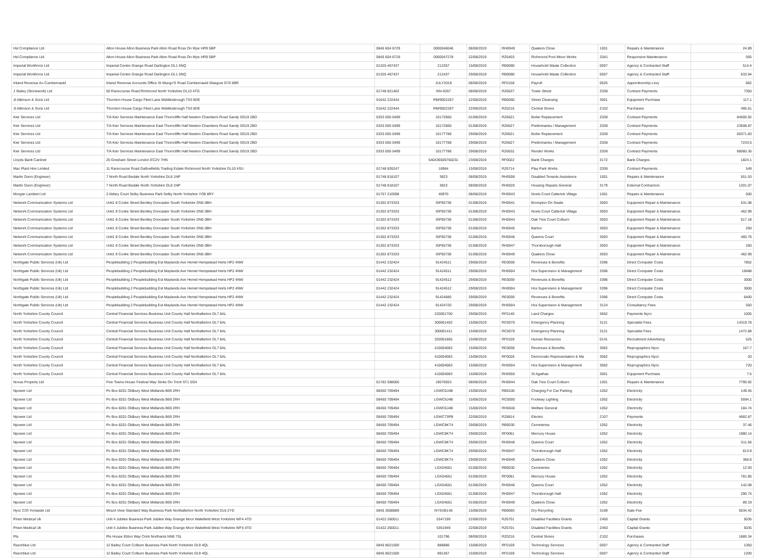| Hsl Compliance Ltd | Alton House Alton Business Park Alton Road Ross On Wye HR9 5BP | 0845 604 6729 | 0000046046 | 08/08/2019 | RH0049 | Quakers Close | 1001 | Repairs & Maintenance | 24.89 |
| Hsl Compliance Ltd | Alton House Alton Business Park Alton Road Ross On Wye HR9 5BP | 0845 604 6729 | 0000047278 | 22/08/2019 | RZ6403 | Richmond Pool Minor Works | Z041 | Responsive Maintenance | 565 |
| Imperial Workforce Ltd | Imperial Centre Grange Road Darlington DL1 5NQ | 01325 467437 | 212357 | 15/08/2019 | RB0080 | Household Waste Collection | 0007 | Agency & Contracted Staff | 514.4 |
| Imperial Workforce Ltd | Imperial Centre Grange Road Darlington DL1 5NQ | 01325 467437 | 212437 | 29/08/2019 | RB0080 | Household Waste Collection | 0007 | Agency & Contracted Staff | 633.94 |
| Inland Revenue Ao Cumbernauld | Inland Revenue Accounts Office St Mungo'S Road Cumbernauld Glasgow G70 6BR | | JULY2019 | 08/08/2019 | RF0158 | Payroll | 0025 | Apprenticeship Levy | 882 |
| J Staley (Stonework) Ltd | 50 Racecourse Road Richmond North Yorkshire DL10 4TG | 01748 821462 | INV-0267 | 08/08/2019 | RZ6637 | Tower Street | Z036 | Contract Payments | 7350 |
| Jt Atkinson & Sons Ltd | Thornton House Cargo Fleet Lane Middlesbrough TS3 8DE | 01642 222444 | RM/9922267 | 22/08/2019 | RB0060 | Street Cleansing | 3001 | Equipment Purchase | 117.1 |
| Jt Atkinson & Sons Ltd | Thornton House Cargo Fleet Lane Middlesbrough TS3 8DE | 01642 222444 | RM/9922267 | 22/08/2019 | RZ0216 | Central Stores | Z102 | Purchases | 495.61 |
| Kier Services Ltd | T/A Kier Services Maintenance East Thorncliffe Hall Newton Chambers Road Sandy SG19 2BD | 0333 005 0499 | 10172660 | 01/08/2019 | RZ6621 | Boiler Replacement | Z036 | Contract Payments | 84505.92 |
| Kier Services Ltd | T/A Kier Services Maintenance East Thorncliffe Hall Newton Chambers Road Sandy SG19 2BD | 0333 005 0499 | 10172660 | 01/08/2019 | RZ6627 | Preliminaries / Management | Z036 | Contract Payments | 23508.87 |
| Kier Services Ltd | T/A Kier Services Maintenance East Thorncliffe Hall Newton Chambers Road Sandy SG19 2BD | 0333 005 0499 | 10177788 | 29/08/2019 | RZ6621 | Boiler Replacement | Z036 | Contract Payments | 60371.83 |
| Kier Services Ltd | T/A Kier Services Maintenance East Thorncliffe Hall Newton Chambers Road Sandy SG19 2BD | 0333 005 0499 | 10177788 | 29/08/2019 | RZ6627 | Preliminaries / Management | Z036 | Contract Payments | 7233.5 |
| Kier Services Ltd | T/A Kier Services Maintenance East Thorncliffe Hall Newton Chambers Road Sandy SG19 2BD | 0333 005 0499 | 10177788 | 29/08/2019 | RZ6632 | Render Works | Z036 | Contract Payments | 68060.35 |
| Lloyds Bank Cardnet | 25 Gresham Street London EC2V 7HN | | 540436505760231 | 23/08/2019 | RF0022 | Bank Charges | 3172 | Bank Charges | 1824.1 |
| Mac Plant Hire Limited | 11 Racecourse Road Gallowfields Trading Estate Richmond North Yorkshire DL10 4SU | 01748 826247 | 16964 | 15/08/2019 | RZ6714 | Play Park Works | Z036 | Contract Payments | 549 |
| Martin Dunn (Engineer) | 7 North Road Bedale North Yorkshire DL8 1NP | 01748 818107 | 3823 | 08/08/2019 | RH0006 | Disabled Tenants Assistance | 1001 | Repairs & Maintenance | 551.53 |
| Martin Dunn (Engineer) | 7 North Road Bedale North Yorkshire DL8 1NP | 01748 818107 | 3823 | 08/08/2019 | RH0020 | Housing Repairs General | 3179 | External Contractors | 1201.07 |
| Morgan Lambert Ltd | 2 Abbey Court Selby Business Park Selby North Yorkshire YO8 8RY | 01757 210598 | 40970 | 08/08/2019 | RH0043 | Noels Court Catterick Village | 1001 | Repairs & Maintenance | 500 |
| Network Communication Systems Ltd | Unit1 8 Cooke Street Bentley Doncaster South Yorkshire DN5 0BH | 01302 873333 | ISP05738 | 01/08/2019 | RH0041 | Brompton On Swale | 3003 | Equipment Repair & Maintenance | 531.08 |
| Network Communication Systems Ltd | Unit1 8 Cooke Street Bentley Doncaster South Yorkshire DN5 0BH | 01302 873333 | ISP05738 | 01/08/2019 | RH0043 | Noels Court Catterick Village | 3003 | Equipment Repair & Maintenance | 462.99 |
| Network Communication Systems Ltd | Unit1 8 Cooke Street Bentley Doncaster South Yorkshire DN5 0BH | 01302 873333 | ISP05738 | 01/08/2019 | RH0044 | Oak Tree Court Colburn | 3003 | Equipment Repair & Maintenance | 517.18 |
| Network Communication Systems Ltd | Unit1 8 Cooke Street Bentley Doncaster South Yorkshire DN5 0BH | 01302 873333 | ISP05738 | 01/08/2019 | RH0045 | Barton | 3003 | Equipment Repair & Maintenance | 260 |
| Network Communication Systems Ltd | Unit1 8 Cooke Street Bentley Doncaster South Yorkshire DN5 0BH | 01302 873333 | ISP05738 | 01/08/2019 | RH0046 | Queens Court | 3003 | Equipment Repair & Maintenance | 460.76 |
| Network Communication Systems Ltd | Unit1 8 Cooke Street Bentley Doncaster South Yorkshire DN5 0BH | 01302 873333 | ISP05738 | 01/08/2019 | RH0047 | Thornborough Hall | 3003 | Equipment Repair & Maintenance | 260 |
| Network Communication Systems Ltd | Unit1 8 Cooke Street Bentley Doncaster South Yorkshire DN5 0BH | 01302 873333 | ISP05738 | 01/08/2019 | RH0049 | Quakers Close | 3003 | Equipment Repair & Maintenance | 462.99 |
| Northgate Public Services (Uk) Ltd | Peoplebuilding 2 Peoplebuilding Est Maylands Ave Hemel Hempstead Herts HP2 4NW | 01442 232424 | 91424511 | 29/08/2019 | RE0059 | Revenues & Benefits | 3396 | Direct Computer Costs | 7852 |
| Northgate Public Services (Uk) Ltd | Peoplebuilding 2 Peoplebuilding Est Maylands Ave Hemel Hempstead Herts HP2 4NW | 01442 232424 | 91424511 | 29/08/2019 | RH0004 | Hra Supervision & Management | 3396 | Direct Computer Costs | 19488 |
| Northgate Public Services (Uk) Ltd | Peoplebuilding 2 Peoplebuilding Est Maylands Ave Hemel Hempstead Herts HP2 4NW | 01442 232424 | 91424512 | 29/08/2019 | RE0059 | Revenues & Benefits | 3396 | Direct Computer Costs | 3000 |
| Northgate Public Services (Uk) Ltd | Peoplebuilding 2 Peoplebuilding Est Maylands Ave Hemel Hempstead Herts HP2 4NW | 01442 232424 | 91424512 | 29/08/2019 | RH0004 | Hra Supervision & Management | 3396 | Direct Computer Costs | 3000 |
| Northgate Public Services (Uk) Ltd | Peoplebuilding 2 Peoplebuilding Est Maylands Ave Hemel Hempstead Herts HP2 4NW | 01442 232424 | 91424685 | 29/08/2019 | RE0059 | Revenues & Benefits | 3396 | Direct Computer Costs | 6400 |
| Northgate Public Services (Uk) Ltd | Peoplebuilding 2 Peoplebuilding Est Maylands Ave Hemel Hempstead Herts HP2 4NW | 01442 232424 | 91424720 | 29/08/2019 | RH0004 | Hra Supervision & Management | 3124 | Consultancy Fees | 550 |
| North Yorkshire County Council | Central Financial Services Business Unit County Hall Northallerton DL7 8AL | | 220001700 | 29/08/2019 | RF0140 | Land Charges | 3662 | Payments Nycc | 1005 |
| North Yorkshire County Council | Central Financial Services Business Unit County Hall Northallerton DL7 8AL | | 300001402 | 15/08/2019 | RC0070 | Emergency Planning | 3121 | Specialist Fees | 14319.78 |
| North Yorkshire County Council | Central Financial Services Business Unit County Hall Northallerton DL7 8AL | | 300001411 | 15/08/2019 | RC0070 | Emergency Planning | 3121 | Specialist Fees | 1472.88 |
| North Yorkshire County Council | Central Financial Services Business Unit County Hall Northallerton DL7 8AL | | 320001865 | 15/08/2019 | RF0159 | Human Resources | 0141 | Recruitment Advertising | 525 |
| North Yorkshire County Council | Central Financial Services Business Unit County Hall Northallerton DL7 8AL | | 410004083 | 15/08/2019 | RE0059 | Revenues & Benefits | 3062 | Reprographics Nycc | 167.7 |
| North Yorkshire County Council | Central Financial Services Business Unit County Hall Northallerton DL7 8AL | | 410004083 | 15/08/2019 | RF0028 | Democratic Representation & Ma | 3062 | Reprographics Nycc | 20 |
| North Yorkshire County Council | Central Financial Services Business Unit County Hall Northallerton DL7 8AL | | 410004083 | 15/08/2019 | RH0004 | Hra Supervision & Management | 3062 | Reprographics Nycc | 720 |
| North Yorkshire County Council | Central Financial Services Business Unit County Hall Northallerton DL7 8AL | | 410004083 | 15/08/2019 | RH0050 | St Agathas | 3001 | Equipment Purchase | 7.5 |
| Novus Property Ltd | Five Towns House Festival Way Stoke On Trent ST1 5SH | 01782 598000 | 19070553 | 08/08/2019 | RH0044 | Oak Tree Court Colburn | 1001 | Repairs & Maintenance | 7795.92 |
| Npower Ltd | Po Box 8201 Oldbury West Midlands B69 2RH | 08450 709494 | LGWC6J4B | 15/08/2019 | RB0100 | Charging For Car Parking | 1052 | Electricity | 149.45 |
| Npower Ltd | Po Box 8201 Oldbury West Midlands B69 2RH | 08450 709494 | LGWC6J4B | 15/08/2019 | RC0000 | Footway Lighting | 1052 | Electricity | 5594.1 |
| Npower Ltd | Po Box 8201 Oldbury West Midlands B69 2RH | 08450 709494 | LGWC6J4B | 15/08/2019 | RH0040 | Welfare General | 1052 | Electricity | 184.74 |
| Npower Ltd | Po Box 8201 Oldbury West Midlands B69 2RH | 08450 709494 | LGWC73PB | 22/08/2019 | RZ8814 | Electric | Z107 | Payments | 4682.87 |
| Npower Ltd | Po Box 8201 Oldbury West Midlands B69 2RH | 08450 709494 | LGWC8KT4 | 29/08/2019 | RB0030 | Cemeteries | 1052 | Electricity | 37.46 |
| Npower Ltd | Po Box 8201 Oldbury West Midlands B69 2RH | 08450 709494 | LGWC8KT4 | 29/08/2019 | RF0061 | Mercury House | 1052 | Electricity | 1980.14 |
| Npower Ltd | Po Box 8201 Oldbury West Midlands B69 2RH | 08450 709494 | LGWC8KT4 | 29/08/2019 | RH0046 | Queens Court | 1052 | Electricity | 511.56 |
| Npower Ltd | Po Box 8201 Oldbury West Midlands B69 2RH | 08450 709494 | LGWC8KT4 | 29/08/2019 | RH0047 | Thornborough Hall | 1052 | Electricity | 813.9 |
| Npower Ltd | Po Box 8201 Oldbury West Midlands B69 2RH | 08450 709494 | LGWC8KT4 | 29/08/2019 | RH0049 | Quakers Close | 1052 | Electricity | 368.8 |
| Npower Ltd | Po Box 8201 Oldbury West Midlands B69 2RH | 08450 709494 | LGX04561 | 01/08/2019 | RB0030 | Cemeteries | 1052 | Electricity | 12.93 |
| Npower Ltd | Po Box 8201 Oldbury West Midlands B69 2RH | 08450 709494 | LGX04561 | 01/08/2019 | RF0061 | Mercury House | 1052 | Electricity | 781.85 |
| Npower Ltd | Po Box 8201 Oldbury West Midlands B69 2RH | 08450 709494 | LGX04561 | 01/08/2019 | RH0046 | Queens Court | 1052 | Electricity | 142.08 |
| Npower Ltd | Po Box 8201 Oldbury West Midlands B69 2RH | 08450 709494 | LGX04561 | 01/08/2019 | RH0047 | Thornborough Hall | 1052 | Electricity | 290.74 |
| Npower Ltd | Po Box 8201 Oldbury West Midlands B69 2RH | 08450 709494 | LGX04561 | 01/08/2019 | RH0049 | Quakers Close | 1052 | Electricity | 89.19 |
| Nycc C/O Yorwaste Ltd | Mount View Standard Way Business Park Northallerton North Yorkshire DL6 2YD | 0845 3008889 | NYSI36145 | 15/08/2019 | RB0083 | Dry Recycling | 3169 | Gate Fee | 5034.42 |
| Prism Medical Uk | Unit 4 Jubilee Business Park Jubilee Way Grange Moor Wakefield West Yorkshire WF4 4TD | 01422 260011 | 5347199 | 22/08/2019 | RZ6701 | Disabled Facilities Grants | Z450 | Capital Grants | 5035 |
| Prism Medical Uk | Unit 4 Jubilee Business Park Jubilee Way Grange Moor Wakefield West Yorkshire WF4 4TD | 01422 260011 | 5351949 | 22/08/2019 | RZ6701 | Disabled Facilities Grants | Z450 | Capital Grants | 5035 |
| Pts | Pts House Eldon Way Crick Northants NN6 7SL | | 101796 | 08/08/2019 | RZ0216 | Central Stores | Z102 | Purchases | 1880.34 |
| Razorblue Ltd | 12 Bailey Court Colburn Business Park North Yorkshire DL9 4QL | 0845 8621500 | 888886 | 15/08/2019 | RF0169 | Technology Services | 0007 | Agency & Contracted Staff | 1350 |
| Razorblue Ltd | 12 Bailey Court Colburn Business Park North Yorkshire DL9 4QL | 0845 8621500 | 891367 | 15/08/2019 | RF0169 | Technology Services | 0007 | Agency & Contracted Staff | 1200 |